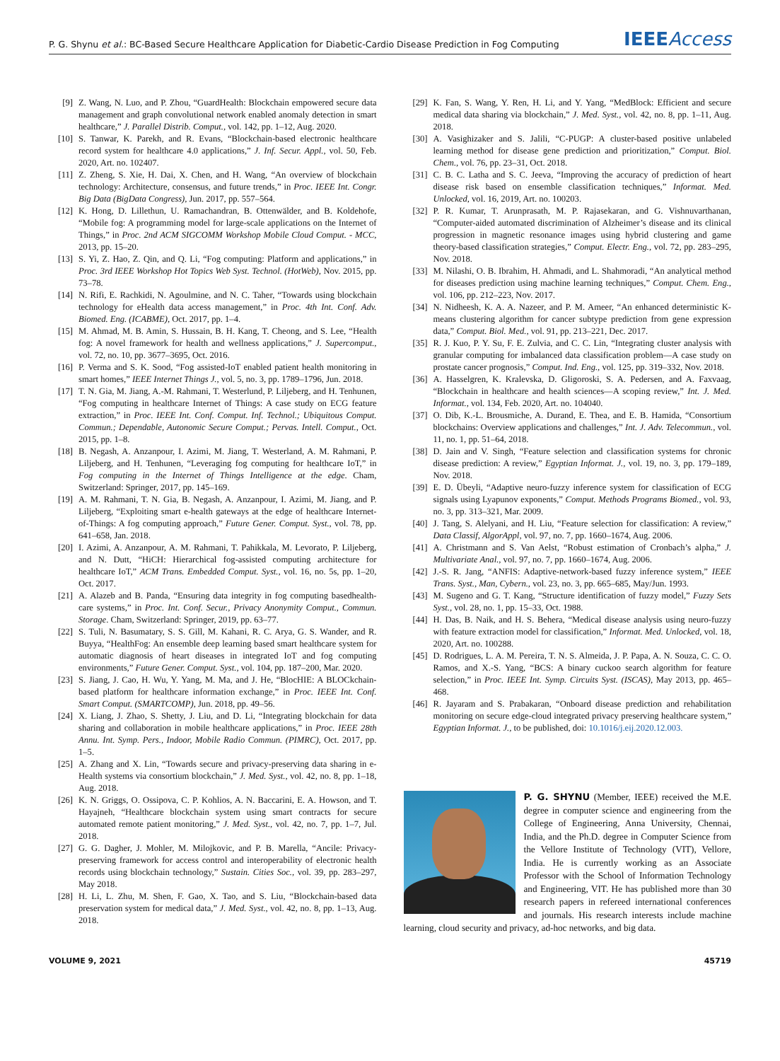P. G. Shynu et al.: BC-Based Secure Healthcare Application for Diabetic-Cardio Disease Prediction in Fog Computing IEEEAccess
[9] Z. Wang, N. Luo, and P. Zhou, “GuardHealth: Blockchain empowered secure data management and graph convolutional network enabled anomaly detection in smart healthcare,” J. Parallel Distrib. Comput., vol. 142, pp. 1–12, Aug. 2020.
[10] S. Tanwar, K. Parekh, and R. Evans, “Blockchain-based electronic healthcare record system for healthcare 4.0 applications,” J. Inf. Secur. Appl., vol. 50, Feb. 2020, Art. no. 102407.
[11] Z. Zheng, S. Xie, H. Dai, X. Chen, and H. Wang, “An overview of blockchain technology: Architecture, consensus, and future trends,” in Proc. IEEE Int. Congr. Big Data (BigData Congress), Jun. 2017, pp. 557–564.
[12] K. Hong, D. Lillethun, U. Ramachandran, B. Ottenwälder, and B. Koldehofe, “Mobile fog: A programming model for large-scale applications on the Internet of Things,” in Proc. 2nd ACM SIGCOMM Workshop Mobile Cloud Comput. - MCC, 2013, pp. 15–20.
[13] S. Yi, Z. Hao, Z. Qin, and Q. Li, “Fog computing: Platform and applications,” in Proc. 3rd IEEE Workshop Hot Topics Web Syst. Technol. (HotWeb), Nov. 2015, pp. 73–78.
[14] N. Rifi, E. Rachkidi, N. Agoulmine, and N. C. Taher, “Towards using blockchain technology for eHealth data access management,” in Proc. 4th Int. Conf. Adv. Biomed. Eng. (ICABME), Oct. 2017, pp. 1–4.
[15] M. Ahmad, M. B. Amin, S. Hussain, B. H. Kang, T. Cheong, and S. Lee, “Health fog: A novel framework for health and wellness applications,” J. Supercomput., vol. 72, no. 10, pp. 3677–3695, Oct. 2016.
[16] P. Verma and S. K. Sood, “Fog assisted-IoT enabled patient health monitoring in smart homes,” IEEE Internet Things J., vol. 5, no. 3, pp. 1789–1796, Jun. 2018.
[17] T. N. Gia, M. Jiang, A.-M. Rahmani, T. Westerlund, P. Liljeberg, and H. Tenhunen, “Fog computing in healthcare Internet of Things: A case study on ECG feature extraction,” in Proc. IEEE Int. Conf. Comput. Inf. Technol.; Ubiquitous Comput. Commun.; Dependable, Autonomic Secure Comput.; Pervas. Intell. Comput., Oct. 2015, pp. 1–8.
[18] B. Negash, A. Anzanpour, I. Azimi, M. Jiang, T. Westerland, A. M. Rahmani, P. Liljeberg, and H. Tenhunen, “Leveraging fog computing for healthcare IoT,” in Fog computing in the Internet of Things Intelligence at the edge. Cham, Switzerland: Springer, 2017, pp. 145–169.
[19] A. M. Rahmani, T. N. Gia, B. Negash, A. Anzanpour, I. Azimi, M. Jiang, and P. Liljeberg, “Exploiting smart e-health gateways at the edge of healthcare Internet-of-Things: A fog computing approach,” Future Gener. Comput. Syst., vol. 78, pp. 641–658, Jan. 2018.
[20] I. Azimi, A. Anzanpour, A. M. Rahmani, T. Pahikkala, M. Levorato, P. Liljeberg, and N. Dutt, “HiCH: Hierarchical fog-assisted computing architecture for healthcare IoT,” ACM Trans. Embedded Comput. Syst., vol. 16, no. 5s, pp. 1–20, Oct. 2017.
[21] A. Alazeb and B. Panda, “Ensuring data integrity in fog computing basedhealth-care systems,” in Proc. Int. Conf. Secur., Privacy Anonymity Comput., Commun. Storage. Cham, Switzerland: Springer, 2019, pp. 63–77.
[22] S. Tuli, N. Basumatary, S. S. Gill, M. Kahani, R. C. Arya, G. S. Wander, and R. Buyya, “HealthFog: An ensemble deep learning based smart healthcare system for automatic diagnosis of heart diseases in integrated IoT and fog computing environments,” Future Gener. Comput. Syst., vol. 104, pp. 187–200, Mar. 2020.
[23] S. Jiang, J. Cao, H. Wu, Y. Yang, M. Ma, and J. He, “BlocHIE: A BLOCkchain-based platform for healthcare information exchange,” in Proc. IEEE Int. Conf. Smart Comput. (SMARTCOMP), Jun. 2018, pp. 49–56.
[24] X. Liang, J. Zhao, S. Shetty, J. Liu, and D. Li, “Integrating blockchain for data sharing and collaboration in mobile healthcare applications,” in Proc. IEEE 28th Annu. Int. Symp. Pers., Indoor, Mobile Radio Commun. (PIMRC), Oct. 2017, pp. 1–5.
[25] A. Zhang and X. Lin, “Towards secure and privacy-preserving data sharing in e-Health systems via consortium blockchain,” J. Med. Syst., vol. 42, no. 8, pp. 1–18, Aug. 2018.
[26] K. N. Griggs, O. Ossipova, C. P. Kohlios, A. N. Baccarini, E. A. Howson, and T. Hayajneh, “Healthcare blockchain system using smart contracts for secure automated remote patient monitoring,” J. Med. Syst., vol. 42, no. 7, pp. 1–7, Jul. 2018.
[27] G. G. Dagher, J. Mohler, M. Milojkovic, and P. B. Marella, “Ancile: Privacy-preserving framework for access control and interoperability of electronic health records using blockchain technology,” Sustain. Cities Soc., vol. 39, pp. 283–297, May 2018.
[28] H. Li, L. Zhu, M. Shen, F. Gao, X. Tao, and S. Liu, “Blockchain-based data preservation system for medical data,” J. Med. Syst., vol. 42, no. 8, pp. 1–13, Aug. 2018.
[29] K. Fan, S. Wang, Y. Ren, H. Li, and Y. Yang, “MedBlock: Efficient and secure medical data sharing via blockchain,” J. Med. Syst., vol. 42, no. 8, pp. 1–11, Aug. 2018.
[30] A. Vasighizaker and S. Jalili, “C-PUGP: A cluster-based positive unlabeled learning method for disease gene prediction and prioritization,” Comput. Biol. Chem., vol. 76, pp. 23–31, Oct. 2018.
[31] C. B. C. Latha and S. C. Jeeva, “Improving the accuracy of prediction of heart disease risk based on ensemble classification techniques,” Informat. Med. Unlocked, vol. 16, 2019, Art. no. 100203.
[32] P. R. Kumar, T. Arunprasath, M. P. Rajasekaran, and G. Vishnuvarthanan, “Computer-aided automated discrimination of Alzheimer’s disease and its clinical progression in magnetic resonance images using hybrid clustering and game theory-based classification strategies,” Comput. Electr. Eng., vol. 72, pp. 283–295, Nov. 2018.
[33] M. Nilashi, O. B. Ibrahim, H. Ahmadi, and L. Shahmoradi, “An analytical method for diseases prediction using machine learning techniques,” Comput. Chem. Eng., vol. 106, pp. 212–223, Nov. 2017.
[34] N. Nidheesh, K. A. A. Nazeer, and P. M. Ameer, “An enhanced deterministic K-means clustering algorithm for cancer subtype prediction from gene expression data,” Comput. Biol. Med., vol. 91, pp. 213–221, Dec. 2017.
[35] R. J. Kuo, P. Y. Su, F. E. Zulvia, and C. C. Lin, “Integrating cluster analysis with granular computing for imbalanced data classification problem—A case study on prostate cancer prognosis,” Comput. Ind. Eng., vol. 125, pp. 319–332, Nov. 2018.
[36] A. Hasselgren, K. Kralevska, D. Gligoroski, S. A. Pedersen, and A. Faxvaag, “Blockchain in healthcare and health sciences—A scoping review,” Int. J. Med. Informat., vol. 134, Feb. 2020, Art. no. 104040.
[37] O. Dib, K.-L. Brousmiche, A. Durand, E. Thea, and E. B. Hamida, “Consortium blockchains: Overview applications and challenges,” Int. J. Adv. Telecommun., vol. 11, no. 1, pp. 51–64, 2018.
[38] D. Jain and V. Singh, “Feature selection and classification systems for chronic disease prediction: A review,” Egyptian Informat. J., vol. 19, no. 3, pp. 179–189, Nov. 2018.
[39] E. D. Übeyli, “Adaptive neuro-fuzzy inference system for classification of ECG signals using Lyapunov exponents,” Comput. Methods Programs Biomed., vol. 93, no. 3, pp. 313–321, Mar. 2009.
[40] J. Tang, S. Alelyani, and H. Liu, “Feature selection for classification: A review,” Data Classif, AlgorAppl, vol. 97, no. 7, pp. 1660–1674, Aug. 2006.
[41] A. Christmann and S. Van Aelst, “Robust estimation of Cronbach’s alpha,” J. Multivariate Anal., vol. 97, no. 7, pp. 1660–1674, Aug. 2006.
[42] J.-S. R. Jang, “ANFIS: Adaptive-network-based fuzzy inference system,” IEEE Trans. Syst., Man, Cybern., vol. 23, no. 3, pp. 665–685, May/Jun. 1993.
[43] M. Sugeno and G. T. Kang, “Structure identification of fuzzy model,” Fuzzy Sets Syst., vol. 28, no. 1, pp. 15–33, Oct. 1988.
[44] H. Das, B. Naik, and H. S. Behera, “Medical disease analysis using neuro-fuzzy with feature extraction model for classification,” Informat. Med. Unlocked, vol. 18, 2020, Art. no. 100288.
[45] D. Rodrigues, L. A. M. Pereira, T. N. S. Almeida, J. P. Papa, A. N. Souza, C. C. O. Ramos, and X.-S. Yang, “BCS: A binary cuckoo search algorithm for feature selection,” in Proc. IEEE Int. Symp. Circuits Syst. (ISCAS), May 2013, pp. 465–468.
[46] R. Jayaram and S. Prabakaran, “Onboard disease prediction and rehabilitation monitoring on secure edge-cloud integrated privacy preserving healthcare system,” Egyptian Informat. J., to be published, doi: 10.1016/j.eij.2020.12.003.
P. G. SHYNU (Member, IEEE) received the M.E. degree in computer science and engineering from the College of Engineering, Anna University, Chennai, India, and the Ph.D. degree in Computer Science from the Vellore Institute of Technology (VIT), Vellore, India. He is currently working as an Associate Professor with the School of Information Technology and Engineering, VIT. He has published more than 30 research papers in refereed international conferences and journals. His research interests include machine learning, cloud security and privacy, ad-hoc networks, and big data.
VOLUME 9, 2021 45719